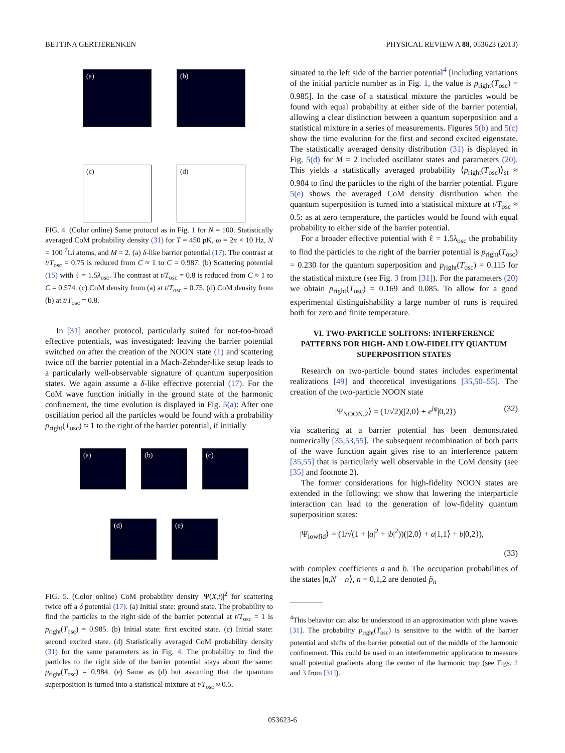BETTINA GERTJERENKEN PHYSICAL REVIEW A 88, 053623 (2013)
(a)
(b)
(c)
(d)
FIG. 4. (Color online) Same protocol as in Fig. 1 for N = 100. Statistically averaged CoM probability density (31) for T = 450 pK, ω = 2π × 10 Hz, N = 100 <sup>7</sup>Li atoms, and M = 2. (a) δ-like barrier potential (17). The contrast at t/T<sub>osc</sub> = 0.75 is reduced from C ≈ 1 to C = 0.987. (b) Scattering potential (15) with ℓ = 1.5λ<sub>osc</sub>. The contrast at t/T<sub>osc</sub> = 0.8 is reduced from C ≈ 1 to C = 0.574. (c) CoM density from (a) at t/T<sub>osc</sub> = 0.75. (d) CoM density from (b) at t/T<sub>osc</sub> = 0.8.
In [31] another protocol, particularly suited for not-too-broad effective potentials, was investigated: leaving the barrier potential switched on after the creation of the NOON state (1) and scattering twice off the barrier potential in a Mach-Zehnder-like setup leads to a particularly well-observable signature of quantum superposition states. We again assume a δ-like effective potential (17). For the CoM wave function initially in the ground state of the harmonic confinement, the time evolution is displayed in Fig. 5(a): After one oscillation period all the particles would be found with a probability p<sub>right</sub>(T<sub>osc</sub>) ≈ 1 to the right of the barrier potential, if initially
(a)
(b)
(c)
(d)
(e)
FIG. 5. (Color online) CoM probability density |Ψ(X,t)|<sup>2</sup> for scattering twice off a δ potential (17). (a) Initial state: ground state. The probability to find the particles to the right side of the barrier potential at t/T<sub>osc</sub> = 1 is p<sub>right</sub>(T<sub>osc</sub>) = 0.985. (b) Initial state: first excited state. (c) Initial state: second excited state. (d) Statistically averaged CoM probability density (31) for the same parameters as in Fig. 4. The probability to find the particles to the right side of the barrier potential stays about the same: p<sub>right</sub>(T<sub>osc</sub>) = 0.984. (e) Same as (d) but assuming that the quantum superposition is turned into a statistical mixture at t/T<sub>osc</sub> ≈ 0.5.
situated to the left side of the barrier potential<sup>4</sup> [including variations of the initial particle number as in Fig. 1, the value is p<sub>right</sub>(T<sub>osc</sub>) = 0.985]. In the case of a statistical mixture the particles would be found with equal probability at either side of the barrier potential, allowing a clear distinction between a quantum superposition and a statistical mixture in a series of measurements. Figures 5(b) and 5(c) show the time evolution for the first and second excited eigenstate. The statistically averaged density distribution (31) is displayed in Fig. 5(d) for M = 2 included oscillator states and parameters (20). This yields a statistically averaged probability ⟨p<sub>right</sub>(T<sub>osc</sub>)⟩<sub>st</sub> ≈ 0.984 to find the particles to the right of the barrier potential. Figure 5(e) shows the averaged CoM density distribution when the quantum superposition is turned into a statistical mixture at t/T<sub>osc</sub> ≈ 0.5: as at zero temperature, the particles would be found with equal probability to either side of the barrier potential.
For a broader effective potential with ℓ = 1.5λ<sub>osc</sub> the probability to find the particles to the right of the barrier potential is p<sub>right</sub>(T<sub>osc</sub>) = 0.230 for the quantum superposition and p<sub>right</sub>(T<sub>osc</sub>) = 0.115 for the statistical mixture (see Fig. 3 from [31]). For the parameters (20) we obtain p<sub>right</sub>(T<sub>osc</sub>) = 0.169 and 0.085. To allow for a good experimental distinguishability a large number of runs is required both for zero and finite temperature.
VI. TWO-PARTICLE SOLITONS: INTERFERENCE PATTERNS FOR HIGH- AND LOW-FIDELITY QUANTUM SUPERPOSITION STATES
Research on two-particle bound states includes experimental realizations [49] and theoretical investigations [35,50–55]. The creation of the two-particle NOON state
|Ψ<sub>NOON,2</sub>⟩ = (1/√2)(|2,0⟩ + e<sup>iφ</sup>|0,2⟩) (32)
via scattering at a barrier potential has been demonstrated numerically [35,53,55]. The subsequent recombination of both parts of the wave function again gives rise to an interference pattern [35,55] that is particularly well observable in the CoM density (see [35] and footnote 2).
The former considerations for high-fidelity NOON states are extended in the following: we show that lowering the interparticle interaction can lead to the generation of low-fidelity quantum superposition states:
|Ψ<sub>lowfid</sub>⟩ = (1/√(1 + |a|<sup>2</sup> + |b|<sup>2</sup>))(|2,0⟩ + a|1,1⟩ + b|0,2⟩),
(33)
with complex coefficients a and b. The occupation probabilities of the states |n,N − n⟩, n = 0,1,2 are denoted p̃<sub>n</sub>
<sup>4</sup> This behavior can also be understood in an approximation with plane waves [31]. The probability p<sub>right</sub>(T<sub>osc</sub>) is sensitive to the width of the barrier potential and shifts of the barrier potential out of the middle of the harmonic confinement. This could be used in an interferometric application to measure small potential gradients along the center of the harmonic trap (see Figs. 2 and 3 from [31]).
053623-6